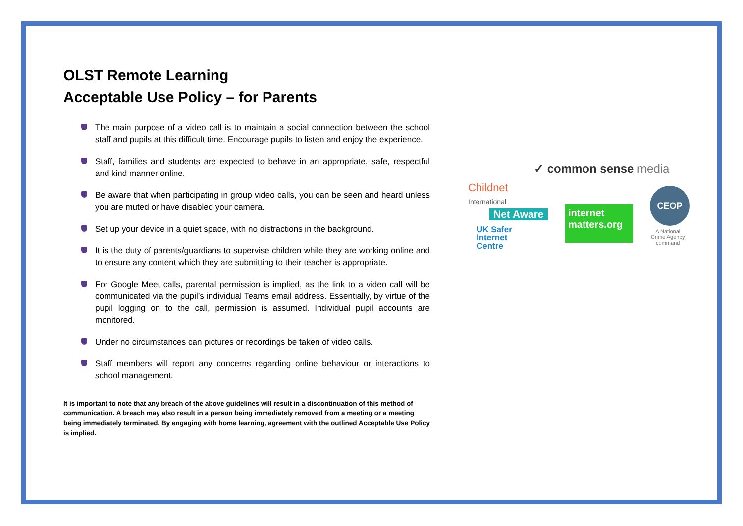OLST Remote Learning
Acceptable Use Policy – for Parents
The main purpose of a video call is to maintain a social connection between the school staff and pupils at this difficult time. Encourage pupils to listen and enjoy the experience.
Staff, families and students are expected to behave in an appropriate, safe, respectful and kind manner online.
Be aware that when participating in group video calls, you can be seen and heard unless you are muted or have disabled your camera.
Set up your device in a quiet space, with no distractions in the background.
It is the duty of parents/guardians to supervise children while they are working online and to ensure any content which they are submitting to their teacher is appropriate.
For Google Meet calls, parental permission is implied, as the link to a video call will be communicated via the pupil’s individual Teams email address. Essentially, by virtue of the pupil logging on to the call, permission is assumed. Individual pupil accounts are monitored.
Under no circumstances can pictures or recordings be taken of video calls.
Staff members will report any concerns regarding online behaviour or interactions to school management.
It is important to note that any breach of the above guidelines will result in a discontinuation of this method of communication. A breach may also result in a person being immediately removed from a meeting or a meeting being immediately terminated. By engaging with home learning, agreement with the outlined Acceptable Use Policy is implied.
✓ common sense media
Childnet
International
Net Aware
internet
matters.org
CEOP
A National
Crime Agency
command
UK Safer
Internet
Centre